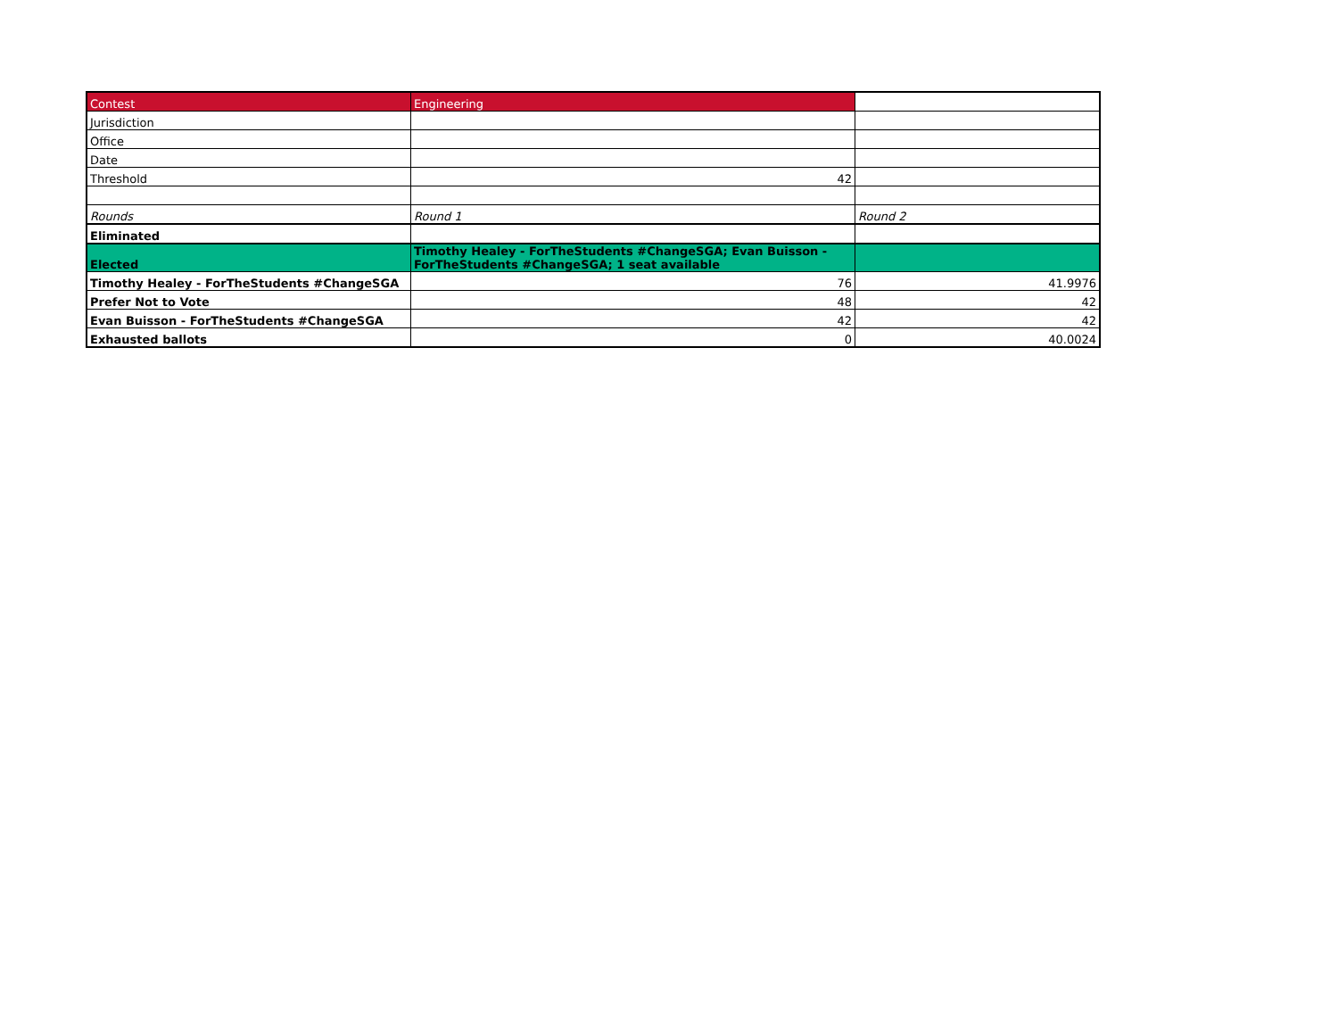| Contest | Engineering | |
| Jurisdiction | | |
| Office | | |
| Date | | |
| Threshold | 42 | |
| Rounds | Round 1 | Round 2 |
| Eliminated | | |
| Elected | Timothy Healey - ForTheStudents #ChangeSGA; Evan Buisson - ForTheStudents #ChangeSGA; 1 seat available | |
| Timothy Healey - ForTheStudents #ChangeSGA | 76 | 41.9976 |
| Prefer Not to Vote | 48 | 42 |
| Evan Buisson - ForTheStudents #ChangeSGA | 42 | 42 |
| Exhausted ballots | 0 | 40.0024 |